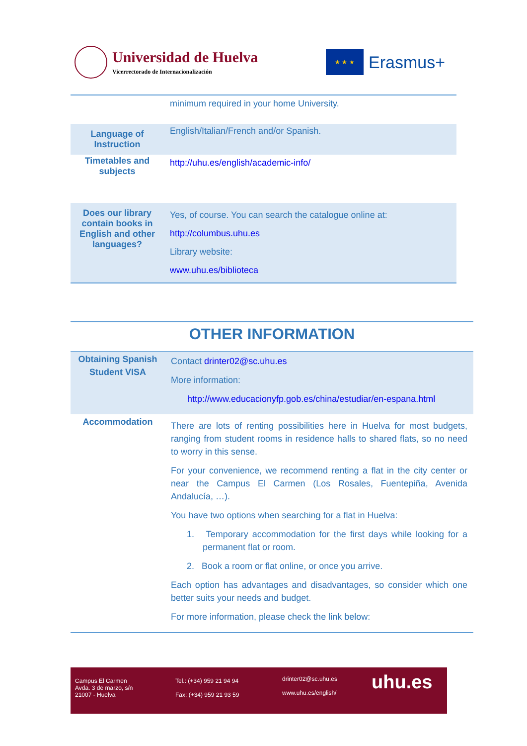Universidad de Huelva
Vicerrectorado de Internacionalización
★ ★ ★
Erasmus+
| | minimum required in your home University. |
| Language of Instruction | English/Italian/French and/or Spanish. |
| Timetables and subjects | http://uhu.es/english/academic-info/ |
| Does our library contain books in English and other languages? | Yes, of course. You can search the catalogue online at: http://columbus.uhu.es Library website: www.uhu.es/biblioteca |
OTHER INFORMATION
| Obtaining Spanish Student VISA | Contact drinter02@sc.uhu.es More information: http://www.educacionyfp.gob.es/china/estudiar/en-espana.html |
| Accommodation | There are lots of renting possibilities here in Huelva for most budgets, ranging from student rooms in residence halls to shared flats, so no need to worry in this sense. For your convenience, we recommend renting a flat in the city center or near the Campus El Carmen (Los Rosales, Fuentepiña, Avenida Andalucía, …). You have two options when searching for a flat in Huelva: 1. Temporary accommodation for the first days while looking for a permanent flat or room. 2. Book a room or flat online, or once you arrive. Each option has advantages and disadvantages, so consider which one better suits your needs and budget. For more information, please check the link below: |
Campus El Carmen
Avda. 3 de marzo, s/n
21007 - Huelva
Tel.: (+34) 959 21 94 94
Fax: (+34) 959 21 93 59
drinter02@sc.uhu.es
www.uhu.es/english/
uhu.es